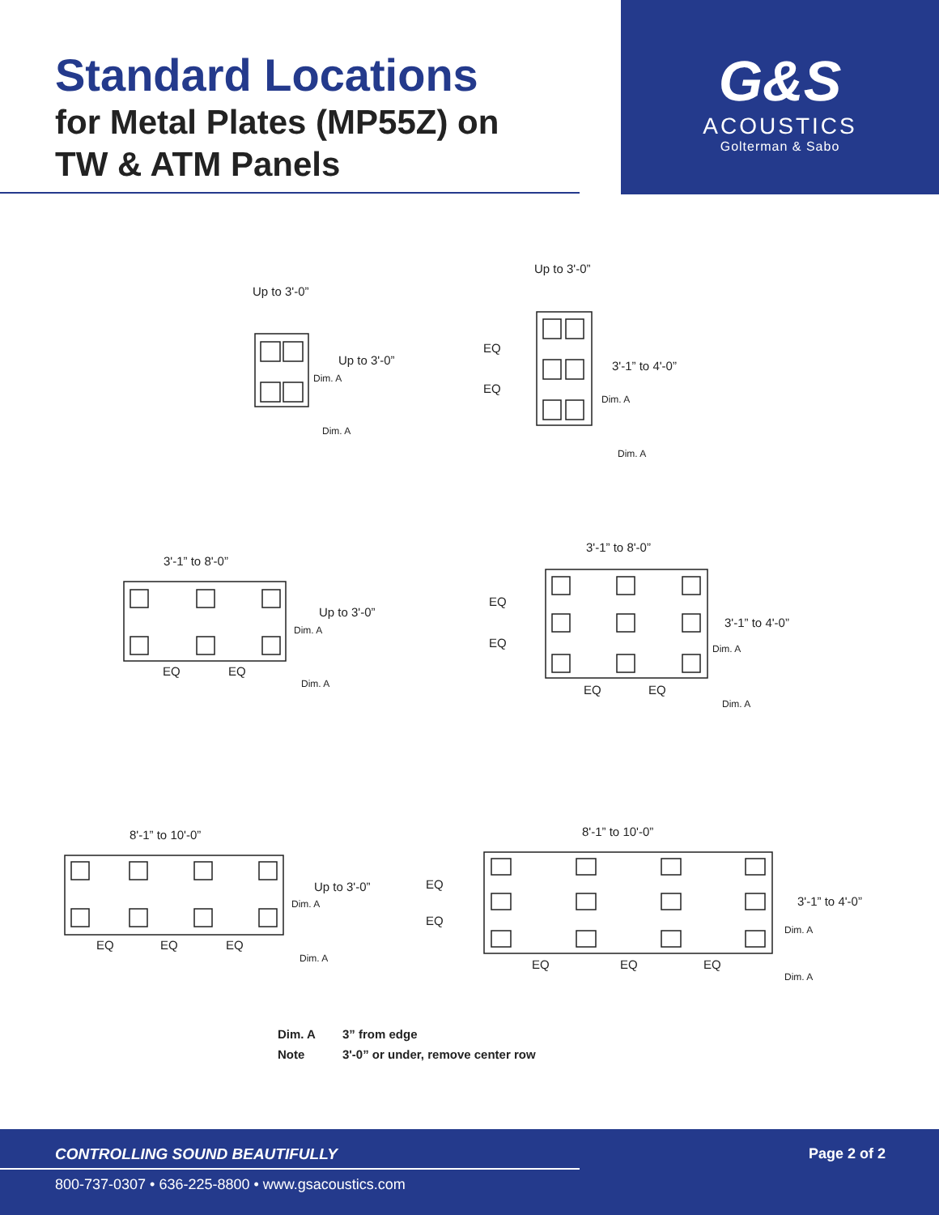Standard Locations
for Metal Plates (MP55Z) on
TW & ATM Panels
G&S
ACOUSTICS
Golterman & Sabo
Up to 3'-0”
Up to 3'-0”
Dim. A
Dim. A
Up to 3'-0”
EQ
EQ
3'-1” to 4'-0”
Dim. A
Dim. A
3'-1” to 8'-0”
Up to 3'-0”
Dim. A
EQ
EQ
Dim. A
3'-1” to 8'-0”
EQ
EQ
3'-1” to 4'-0”
Dim. A
EQ
EQ
Dim. A
8'-1” to 10'-0”
Up to 3'-0”
Dim. A
EQ
EQ
EQ
Dim. A
8'-1” to 10'-0”
EQ
EQ
3'-1” to 4'-0”
Dim. A
EQ
EQ
EQ
Dim. A
| Dim. A | 3” from edge |
| Note | 3'-0” or under, remove center row |
CONTROLLING SOUND BEAUTIFULLY Page 2 of 2
800-737-0307 • 636-225-8800 • www.gsacoustics.com